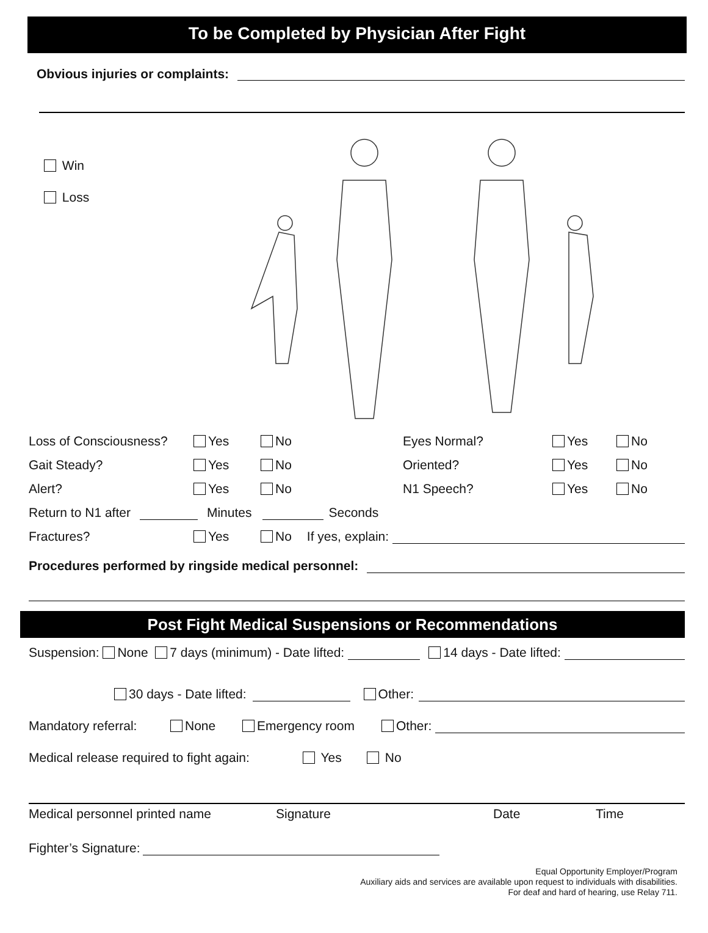To be Completed by Physician After Fight
Obvious injuries or complaints:
Win
Loss
Loss of Consciousness? Yes No Eyes Normal? Yes No
Gait Steady? Yes No Oriented? Yes No
Alert? Yes No N1 Speech? Yes No
Return to N1 after Minutes Seconds
Fractures? Yes No If yes, explain:
Procedures performed by ringside medical personnel:
Post Fight Medical Suspensions or Recommendations
Suspension: None 7 days (minimum) - Date lifted: 14 days - Date lifted:
30 days - Date lifted: Other:
Mandatory referral: None Emergency room Other:
Medical release required to fight again: Yes No
Medical personnel printed name Signature Date Time
Fighter’s Signature:
Equal Opportunity Employer/Program
Auxiliary aids and services are available upon request to individuals with disabilities.
For deaf and hard of hearing, use Relay 711.